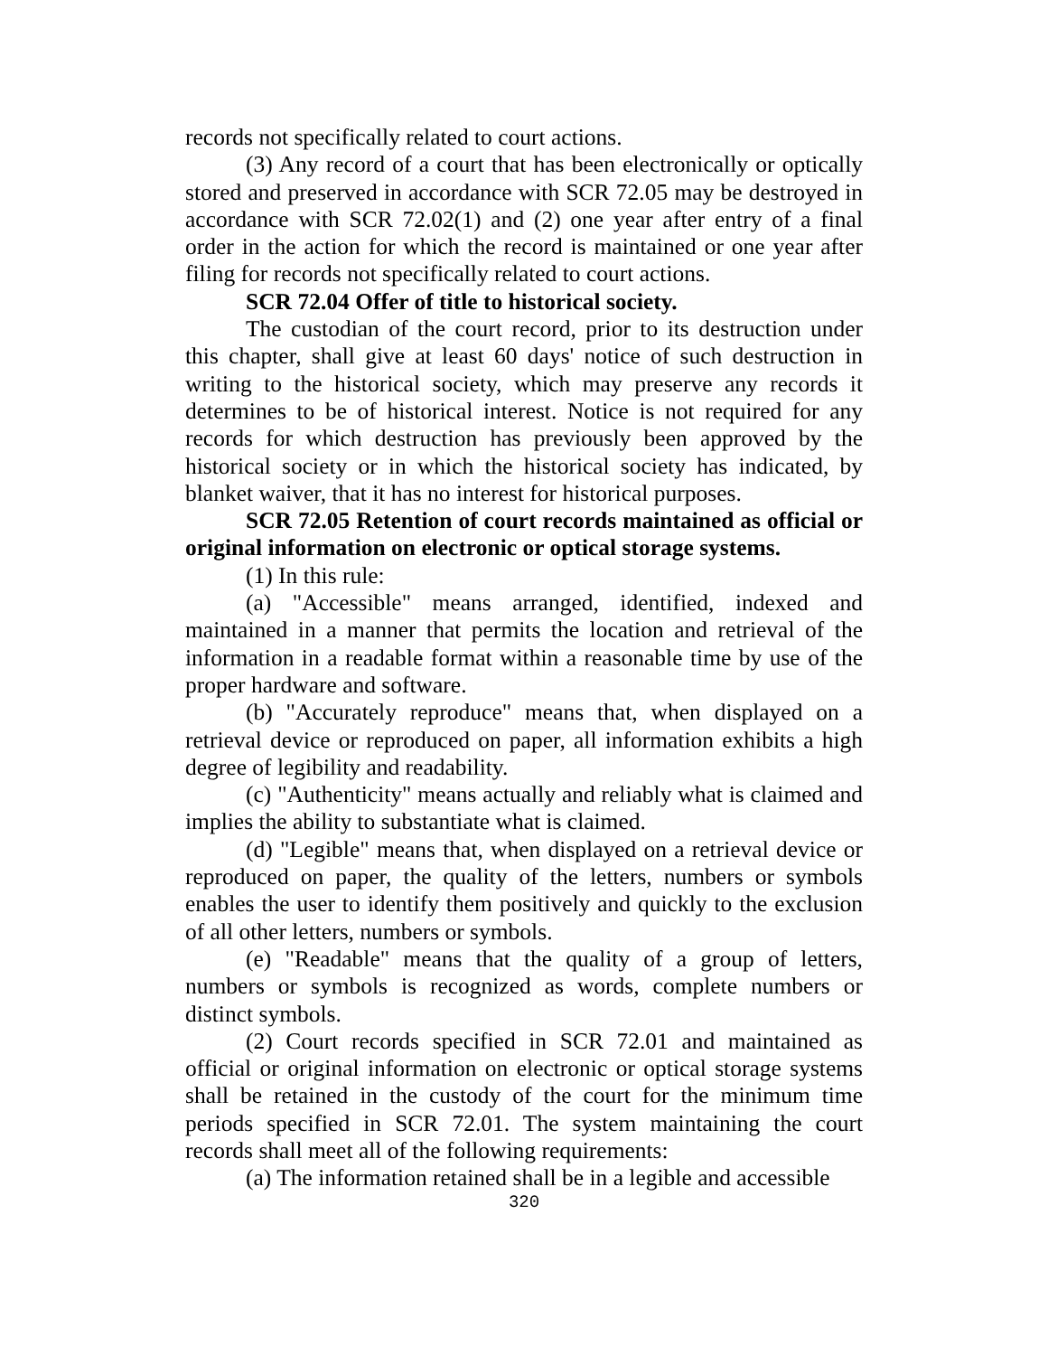records not specifically related to court actions.
(3) Any record of a court that has been electronically or optically stored and preserved in accordance with SCR 72.05 may be destroyed in accordance with SCR 72.02(1) and (2) one year after entry of a final order in the action for which the record is maintained or one year after filing for records not specifically related to court actions.
SCR 72.04 Offer of title to historical society.
The custodian of the court record, prior to its destruction under this chapter, shall give at least 60 days' notice of such destruction in writing to the historical society, which may preserve any records it determines to be of historical interest. Notice is not required for any records for which destruction has previously been approved by the historical society or in which the historical society has indicated, by blanket waiver, that it has no interest for historical purposes.
SCR 72.05 Retention of court records maintained as official or original information on electronic or optical storage systems.
(1) In this rule:
(a) "Accessible" means arranged, identified, indexed and maintained in a manner that permits the location and retrieval of the information in a readable format within a reasonable time by use of the proper hardware and software.
(b) "Accurately reproduce" means that, when displayed on a retrieval device or reproduced on paper, all information exhibits a high degree of legibility and readability.
(c) "Authenticity" means actually and reliably what is claimed and implies the ability to substantiate what is claimed.
(d) "Legible" means that, when displayed on a retrieval device or reproduced on paper, the quality of the letters, numbers or symbols enables the user to identify them positively and quickly to the exclusion of all other letters, numbers or symbols.
(e) "Readable" means that the quality of a group of letters, numbers or symbols is recognized as words, complete numbers or distinct symbols.
(2) Court records specified in SCR 72.01 and maintained as official or original information on electronic or optical storage systems shall be retained in the custody of the court for the minimum time periods specified in SCR 72.01. The system maintaining the court records shall meet all of the following requirements:
(a) The information retained shall be in a legible and accessible
320